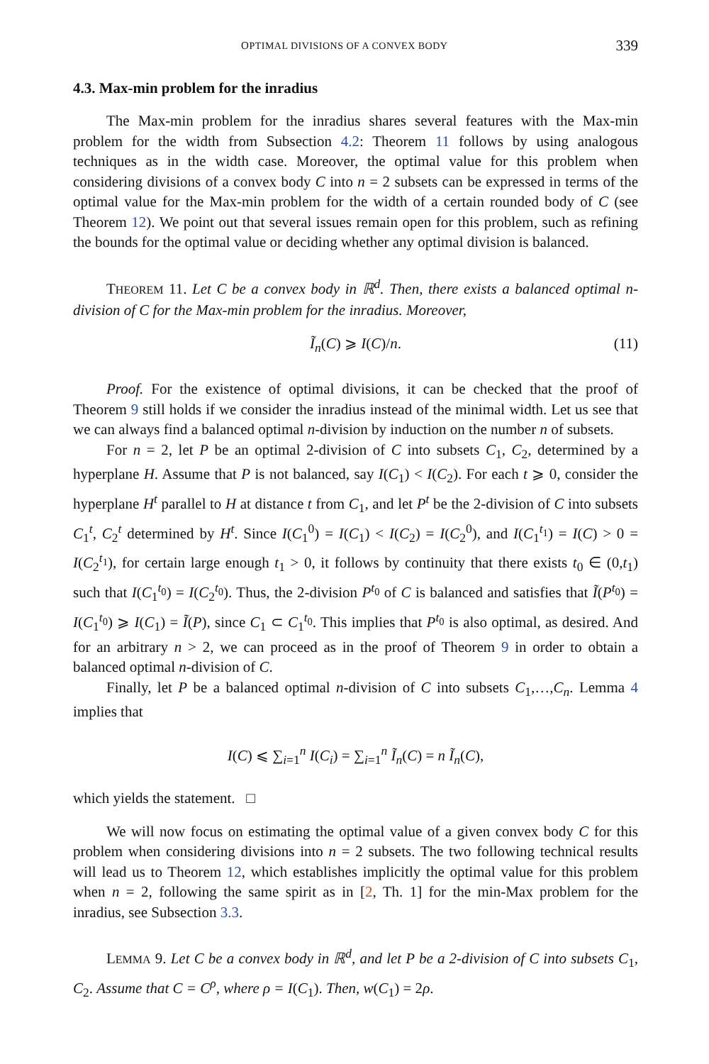OPTIMAL DIVISIONS OF A CONVEX BODY 339
4.3. Max-min problem for the inradius
The Max-min problem for the inradius shares several features with the Max-min problem for the width from Subsection 4.2: Theorem 11 follows by using analogous techniques as in the width case. Moreover, the optimal value for this problem when considering divisions of a convex body C into n = 2 subsets can be expressed in terms of the optimal value for the Max-min problem for the width of a certain rounded body of C (see Theorem 12). We point out that several issues remain open for this problem, such as refining the bounds for the optimal value or deciding whether any optimal division is balanced.
THEOREM 11. Let C be a convex body in ℝ<sup>d</sup>. Then, there exists a balanced optimal n-division of C for the Max-min problem for the inradius. Moreover,
Ĩ<sub>n</sub>(C) ⩾ I(C)/n. (11)
Proof. For the existence of optimal divisions, it can be checked that the proof of Theorem 9 still holds if we consider the inradius instead of the minimal width. Let us see that we can always find a balanced optimal n-division by induction on the number n of subsets.
For n = 2, let P be an optimal 2-division of C into subsets C<sub>1</sub>, C<sub>2</sub>, determined by a hyperplane H. Assume that P is not balanced, say I(C<sub>1</sub>) < I(C<sub>2</sub>). For each t ⩾ 0, consider the hyperplane H<sup>t</sup> parallel to H at distance t from C<sub>1</sub>, and let P<sup>t</sup> be the 2-division of C into subsets C<sub>1</sub><sup>t</sup>, C<sub>2</sub><sup>t</sup> determined by H<sup>t</sup>. Since I(C<sub>1</sub><sup>0</sup>) = I(C<sub>1</sub>) < I(C<sub>2</sub>) = I(C<sub>2</sub><sup>0</sup>), and I(C<sub>1</sub><sup>t<sub>1</sub></sup>) = I(C) > 0 = I(C<sub>2</sub><sup>t<sub>1</sub></sup>), for certain large enough t<sub>1</sub> > 0, it follows by continuity that there exists t<sub>0</sub> ∈ (0,t<sub>1</sub>) such that I(C<sub>1</sub><sup>t<sub>0</sub></sup>) = I(C<sub>2</sub><sup>t<sub>0</sub></sup>). Thus, the 2-division P<sup>t<sub>0</sub></sup> of C is balanced and satisfies that Ĩ(P<sup>t<sub>0</sub></sup>) = I(C<sub>1</sub><sup>t<sub>0</sub></sup>) ⩾ I(C<sub>1</sub>) = Ĩ(P), since C<sub>1</sub> ⊂ C<sub>1</sub><sup>t<sub>0</sub></sup>. This implies that P<sup>t<sub>0</sub></sup> is also optimal, as desired. And for an arbitrary n > 2, we can proceed as in the proof of Theorem 9 in order to obtain a balanced optimal n-division of C.
Finally, let P be a balanced optimal n-division of C into subsets C<sub>1</sub>,…,C<sub>n</sub>. Lemma 4 implies that
I(C) ⩽ ∑<sub>i=1</sub><sup>n</sup> I(C<sub>i</sub>) = ∑<sub>i=1</sub><sup>n</sup> Ĩ<sub>n</sub>(C) = n Ĩ<sub>n</sub>(C),
which yields the statement. □
We will now focus on estimating the optimal value of a given convex body C for this problem when considering divisions into n = 2 subsets. The two following technical results will lead us to Theorem 12, which establishes implicitly the optimal value for this problem when n = 2, following the same spirit as in [2, Th. 1] for the min-Max problem for the inradius, see Subsection 3.3.
LEMMA 9. Let C be a convex body in ℝ<sup>d</sup>, and let P be a 2-division of C into subsets C<sub>1</sub>, C<sub>2</sub>. Assume that C = C<sup>ρ</sup>, where ρ = I(C<sub>1</sub>). Then, w(C<sub>1</sub>) = 2ρ.